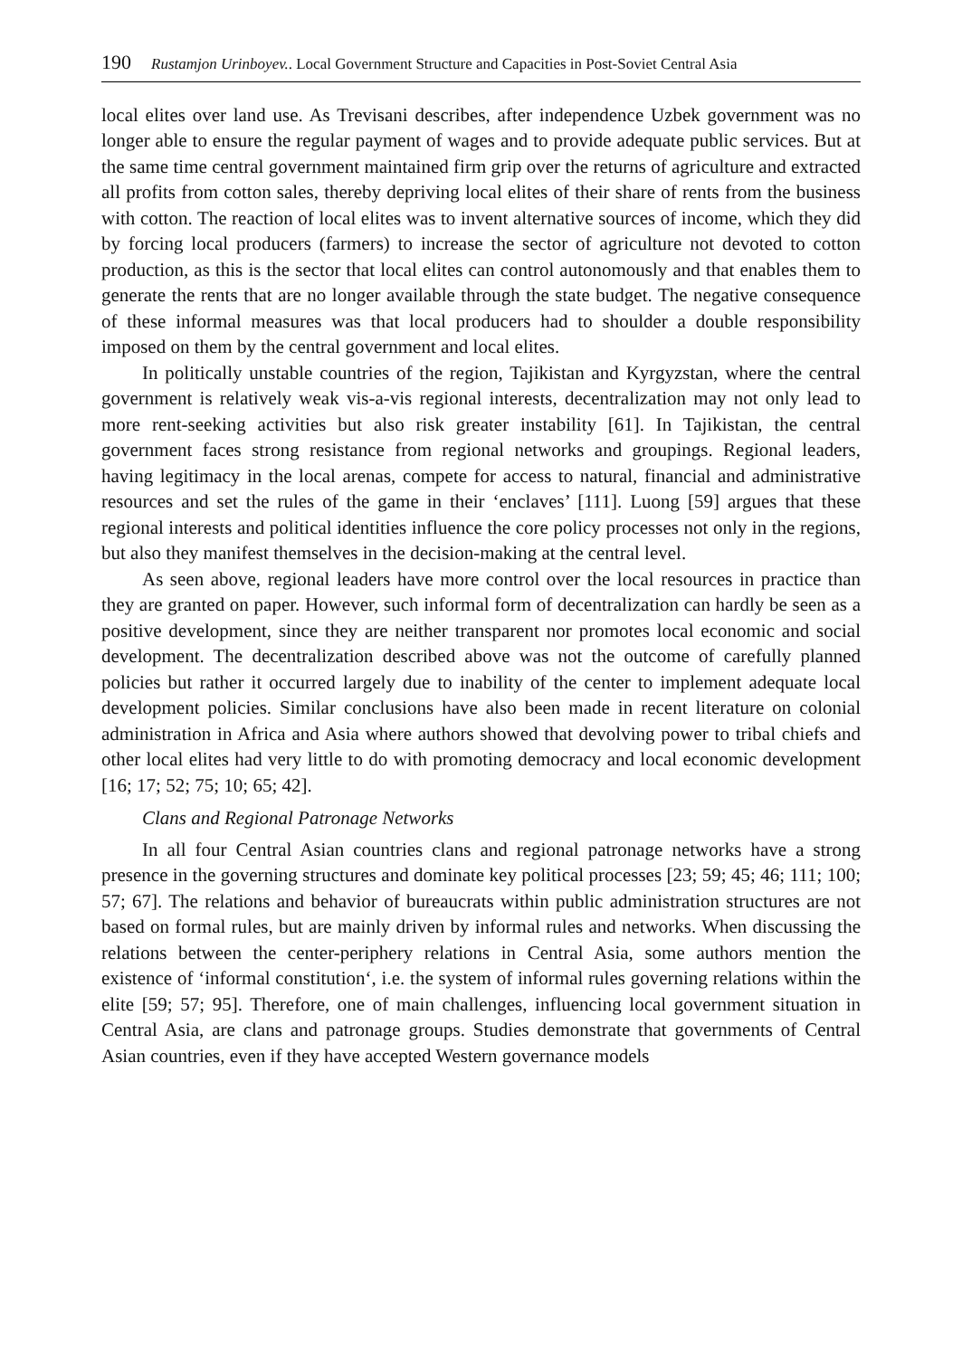190 Rustamjon Urinboyev.. Local Government Structure and Capacities in Post-Soviet Central Asia
local elites over land use. As Trevisani describes, after independence Uzbek government was no longer able to ensure the regular payment of wages and to provide adequate public services. But at the same time central government maintained firm grip over the returns of agriculture and extracted all profits from cotton sales, thereby depriving local elites of their share of rents from the business with cotton. The reaction of local elites was to invent alternative sources of income, which they did by forcing local producers (farmers) to increase the sector of agriculture not devoted to cotton production, as this is the sector that local elites can control autonomously and that enables them to generate the rents that are no longer available through the state budget. The negative consequence of these informal measures was that local producers had to shoulder a double responsibility imposed on them by the central government and local elites.
In politically unstable countries of the region, Tajikistan and Kyrgyzstan, where the central government is relatively weak vis-a-vis regional interests, decentralization may not only lead to more rent-seeking activities but also risk greater instability [61]. In Tajikistan, the central government faces strong resistance from regional networks and groupings. Regional leaders, having legitimacy in the local arenas, compete for access to natural, financial and administrative resources and set the rules of the game in their ‘enclaves’ [111]. Luong [59] argues that these regional interests and political identities influence the core policy processes not only in the regions, but also they manifest themselves in the decision-making at the central level.
As seen above, regional leaders have more control over the local resources in practice than they are granted on paper. However, such informal form of decentralization can hardly be seen as a positive development, since they are neither transparent nor promotes local economic and social development. The decentralization described above was not the outcome of carefully planned policies but rather it occurred largely due to inability of the center to implement adequate local development policies. Similar conclusions have also been made in recent literature on colonial administration in Africa and Asia where authors showed that devolving power to tribal chiefs and other local elites had very little to do with promoting democracy and local economic development [16; 17; 52; 75; 10; 65; 42].
Clans and Regional Patronage Networks
In all four Central Asian countries clans and regional patronage networks have a strong presence in the governing structures and dominate key political processes [23; 59; 45; 46; 111; 100; 57; 67]. The relations and behavior of bureaucrats within public administration structures are not based on formal rules, but are mainly driven by informal rules and networks. When discussing the relations between the center-periphery relations in Central Asia, some authors mention the existence of ‘informal constitution‘, i.e. the system of informal rules governing relations within the elite [59; 57; 95]. Therefore, one of main challenges, influencing local government situation in Central Asia, are clans and patronage groups. Studies demonstrate that governments of Central Asian countries, even if they have accepted Western governance models